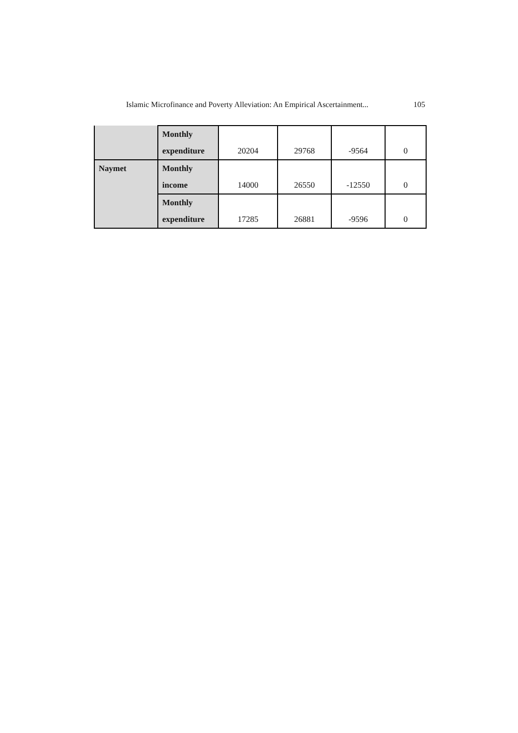Islamic Microfinance and Poverty Alleviation: An Empirical Ascertainment... 105
| | Monthly expenditure | 20204 | 29768 | -9564 | 0 |
| Naymet | Monthly income | 14000 | 26550 | -12550 | 0 |
| | Monthly expenditure | 17285 | 26881 | -9596 | 0 |